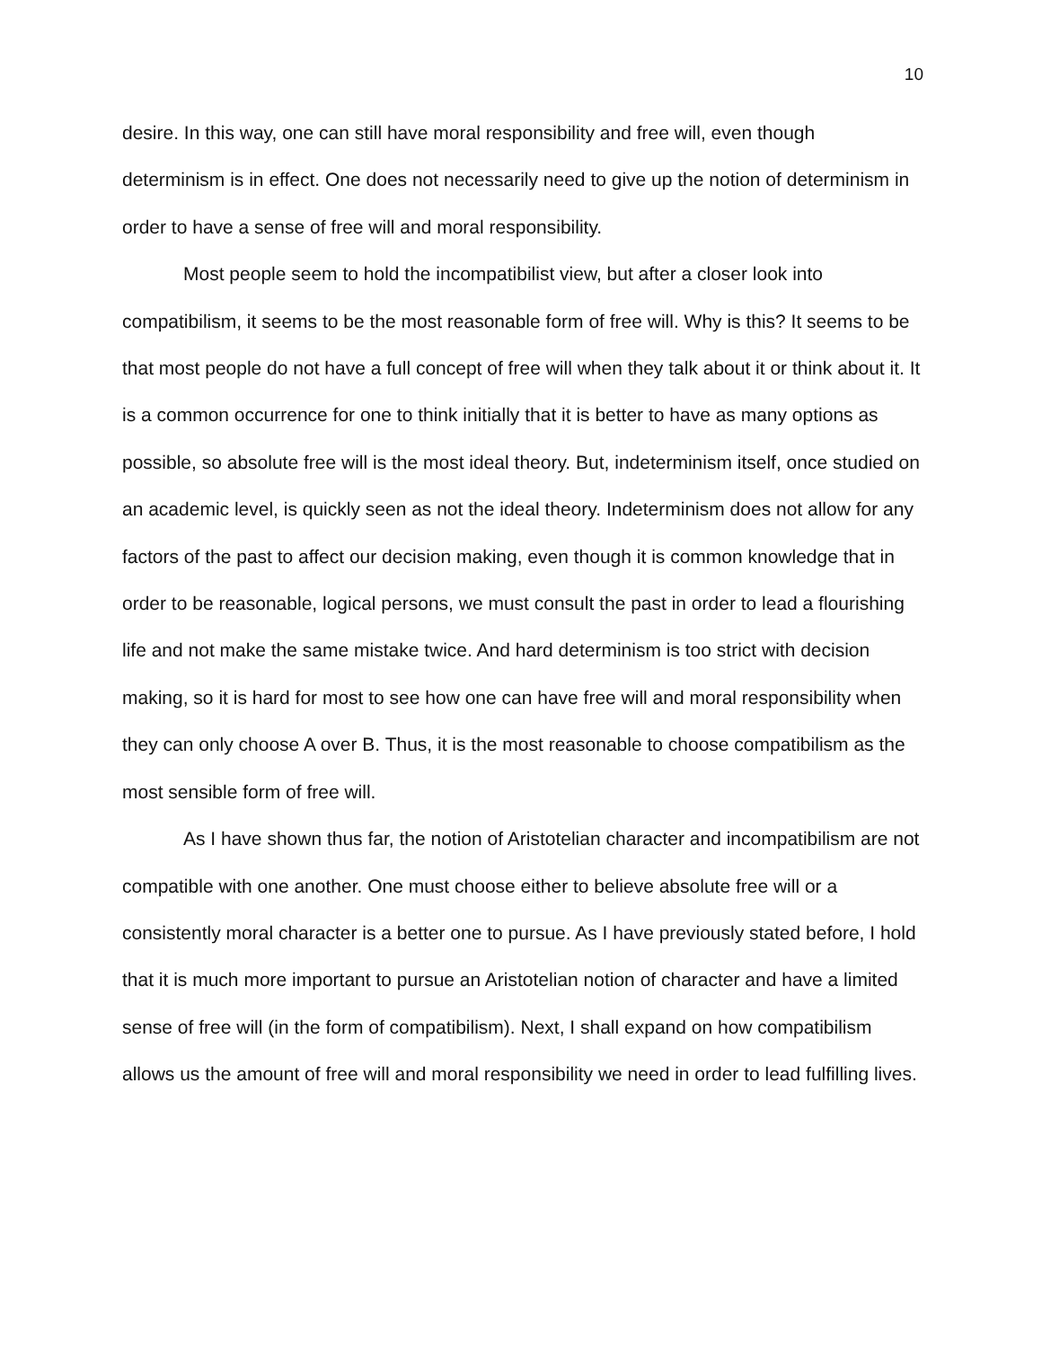10
desire. In this way, one can still have moral responsibility and free will, even though determinism is in effect. One does not necessarily need to give up the notion of determinism in order to have a sense of free will and moral responsibility.
Most people seem to hold the incompatibilist view, but after a closer look into compatibilism, it seems to be the most reasonable form of free will. Why is this? It seems to be that most people do not have a full concept of free will when they talk about it or think about it. It is a common occurrence for one to think initially that it is better to have as many options as possible, so absolute free will is the most ideal theory. But, indeterminism itself, once studied on an academic level, is quickly seen as not the ideal theory. Indeterminism does not allow for any factors of the past to affect our decision making, even though it is common knowledge that in order to be reasonable, logical persons, we must consult the past in order to lead a flourishing life and not make the same mistake twice. And hard determinism is too strict with decision making, so it is hard for most to see how one can have free will and moral responsibility when they can only choose A over B. Thus, it is the most reasonable to choose compatibilism as the most sensible form of free will.
As I have shown thus far, the notion of Aristotelian character and incompatibilism are not compatible with one another. One must choose either to believe absolute free will or a consistently moral character is a better one to pursue. As I have previously stated before, I hold that it is much more important to pursue an Aristotelian notion of character and have a limited sense of free will (in the form of compatibilism). Next, I shall expand on how compatibilism allows us the amount of free will and moral responsibility we need in order to lead fulfilling lives.